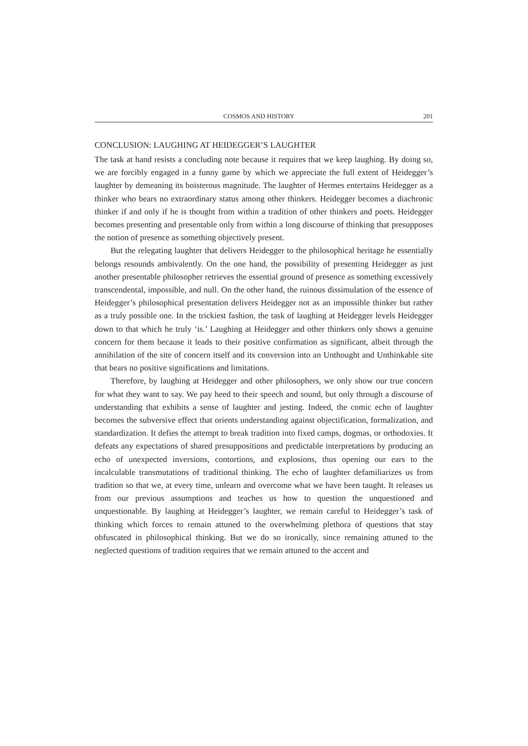COSMOS AND HISTORY 201
CONCLUSION: LAUGHING AT HEIDEGGER’S LAUGHTER
The task at hand resists a concluding note because it requires that we keep laughing. By doing so, we are forcibly engaged in a funny game by which we appreciate the full extent of Heidegger’s laughter by demeaning its boisterous magnitude. The laughter of Hermes entertains Heidegger as a thinker who bears no extraordinary status among other thinkers. Heidegger becomes a diachronic thinker if and only if he is thought from within a tradition of other thinkers and poets. Heidegger becomes presenting and presentable only from within a long discourse of thinking that presupposes the notion of presence as something objectively present.
But the relegating laughter that delivers Heidegger to the philosophical heritage he essentially belongs resounds ambivalently. On the one hand, the possibility of presenting Heidegger as just another presentable philosopher retrieves the essential ground of presence as something excessively transcendental, impossible, and null. On the other hand, the ruinous dissimulation of the essence of Heidegger’s philosophical presentation delivers Heidegger not as an impossible thinker but rather as a truly possible one. In the trickiest fashion, the task of laughing at Heidegger levels Heidegger down to that which he truly ‘is.’ Laughing at Heidegger and other thinkers only shows a genuine concern for them because it leads to their positive confirmation as significant, albeit through the annihilation of the site of concern itself and its conversion into an Unthought and Unthinkable site that bears no positive significations and limitations.
Therefore, by laughing at Heidegger and other philosophers, we only show our true concern for what they want to say. We pay heed to their speech and sound, but only through a discourse of understanding that exhibits a sense of laughter and jesting. Indeed, the comic echo of laughter becomes the subversive effect that orients understanding against objectification, formalization, and standardization. It defies the attempt to break tradition into fixed camps, dogmas, or orthodoxies. It defeats any expectations of shared presuppositions and predictable interpretations by producing an echo of unexpected inversions, contortions, and explosions, thus opening our ears to the incalculable transmutations of traditional thinking. The echo of laughter defamiliarizes us from tradition so that we, at every time, unlearn and overcome what we have been taught. It releases us from our previous assumptions and teaches us how to question the unquestioned and unquestionable. By laughing at Heidegger’s laughter, we remain careful to Heidegger’s task of thinking which forces to remain attuned to the overwhelming plethora of questions that stay obfuscated in philosophical thinking. But we do so ironically, since remaining attuned to the neglected questions of tradition requires that we remain attuned to the accent and